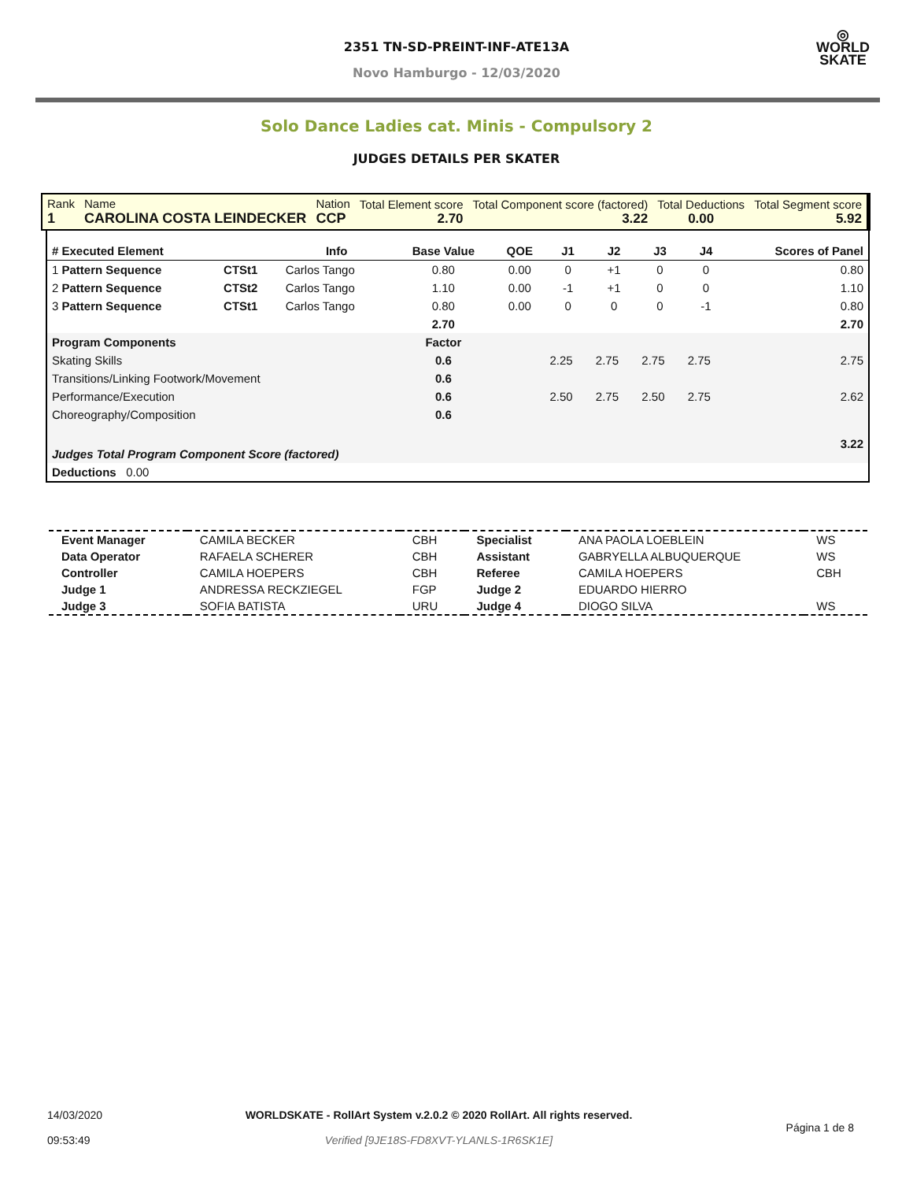2351 TN-SD-PREINT-INF-ATE13A
Novo Hamburgo - 12/03/2020
◎
WORLD
SKATE
Solo Dance Ladies cat. Minis - Compulsory 2
JUDGES DETAILS PER SKATER
| Rank 1 | Name CAROLINA COSTA LEINDECKER | Nation CCP | Total Element score 2.70 | Total Component score (factored) 3.22 | Total Deductions 0.00 | Total Segment score 5.92 |
| # Executed Element | | Info | Base Value | QOE | J1 | J2 | J3 | J4 | Scores of Panel |
| --- | --- | --- | --- | --- | --- | --- | --- | --- | --- |
| 1 Pattern Sequence | CTSt1 | Carlos Tango | 0.80 | 0.00 | 0 | +1 | 0 | 0 | 0.80 |
| 2 Pattern Sequence | CTSt2 | Carlos Tango | 1.10 | 0.00 | -1 | +1 | 0 | 0 | 1.10 |
| 3 Pattern Sequence | CTSt1 | Carlos Tango | 0.80 | 0.00 | 0 | 0 | 0 | -1 | 0.80 |
| | | | 2.70 | | | | | | 2.70 |
| Program Components | | | Factor | | | | | | |
| Skating Skills | | | 0.6 | | 2.25 | 2.75 | 2.75 | 2.75 | 2.75 |
| Transitions/Linking Footwork/Movement | | | 0.6 | | | | | | |
| Performance/Execution | | | 0.6 | | 2.50 | 2.75 | 2.50 | 2.75 | 2.62 |
| Choreography/Composition | | | 0.6 | | | | | | |
| Judges Total Program Component Score (factored) | | | | | | | | | 3.22 |
| Deductions 0.00 | | | | | | | | | |
| Event Manager | CAMILA BECKER | CBH | Specialist | ANA PAOLA LOEBLEIN | WS |
| Data Operator | RAFAELA SCHERER | CBH | Assistant | GABRYELLA ALBUQUERQUE | WS |
| Controller | CAMILA HOEPERS | CBH | Referee | CAMILA HOEPERS | CBH |
| Judge 1 | ANDRESSA RECKZIEGEL | FGP | Judge 2 | EDUARDO HIERRO | |
| Judge 3 | SOFIA BATISTA | URU | Judge 4 | DIOGO SILVA | WS |
| 14/03/2020 09:53:49 | WORLDSKATE - RollArt System v.2.0.2 © 2020 RollArt. All rights reserved. Verified [9JE18S-FD8XVT-YLANLS-1R6SK1E] | Página 1 de 8 |